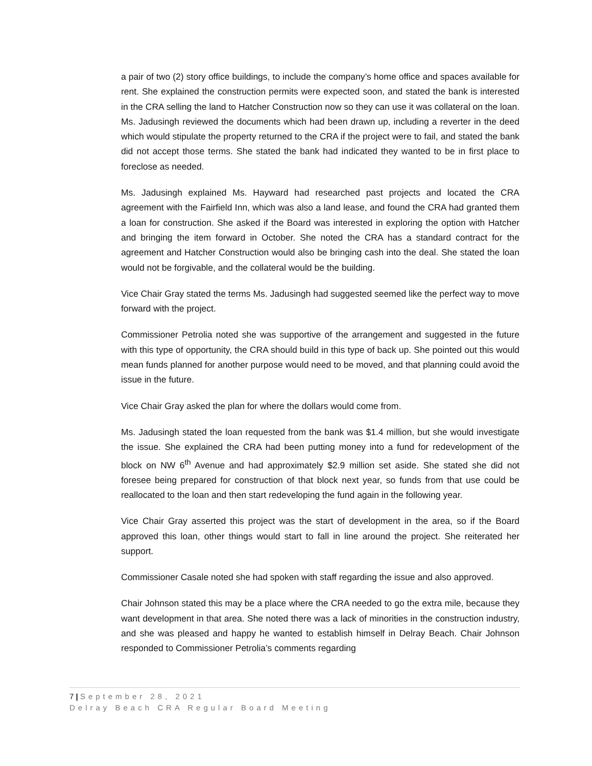a pair of two (2) story office buildings, to include the company’s home office and spaces available for rent. She explained the construction permits were expected soon, and stated the bank is interested in the CRA selling the land to Hatcher Construction now so they can use it was collateral on the loan. Ms. Jadusingh reviewed the documents which had been drawn up, including a reverter in the deed which would stipulate the property returned to the CRA if the project were to fail, and stated the bank did not accept those terms. She stated the bank had indicated they wanted to be in first place to foreclose as needed.
Ms. Jadusingh explained Ms. Hayward had researched past projects and located the CRA agreement with the Fairfield Inn, which was also a land lease, and found the CRA had granted them a loan for construction. She asked if the Board was interested in exploring the option with Hatcher and bringing the item forward in October. She noted the CRA has a standard contract for the agreement and Hatcher Construction would also be bringing cash into the deal. She stated the loan would not be forgivable, and the collateral would be the building.
Vice Chair Gray stated the terms Ms. Jadusingh had suggested seemed like the perfect way to move forward with the project.
Commissioner Petrolia noted she was supportive of the arrangement and suggested in the future with this type of opportunity, the CRA should build in this type of back up. She pointed out this would mean funds planned for another purpose would need to be moved, and that planning could avoid the issue in the future.
Vice Chair Gray asked the plan for where the dollars would come from.
Ms. Jadusingh stated the loan requested from the bank was $1.4 million, but she would investigate the issue. She explained the CRA had been putting money into a fund for redevelopment of the block on NW 6<sup>th</sup> Avenue and had approximately $2.9 million set aside. She stated she did not foresee being prepared for construction of that block next year, so funds from that use could be reallocated to the loan and then start redeveloping the fund again in the following year.
Vice Chair Gray asserted this project was the start of development in the area, so if the Board approved this loan, other things would start to fall in line around the project. She reiterated her support.
Commissioner Casale noted she had spoken with staff regarding the issue and also approved.
Chair Johnson stated this may be a place where the CRA needed to go the extra mile, because they want development in that area. She noted there was a lack of minorities in the construction industry, and she was pleased and happy he wanted to establish himself in Delray Beach. Chair Johnson responded to Commissioner Petrolia’s comments regarding
7 | September 28, 2021
Delray Beach CRA Regular Board Meeting